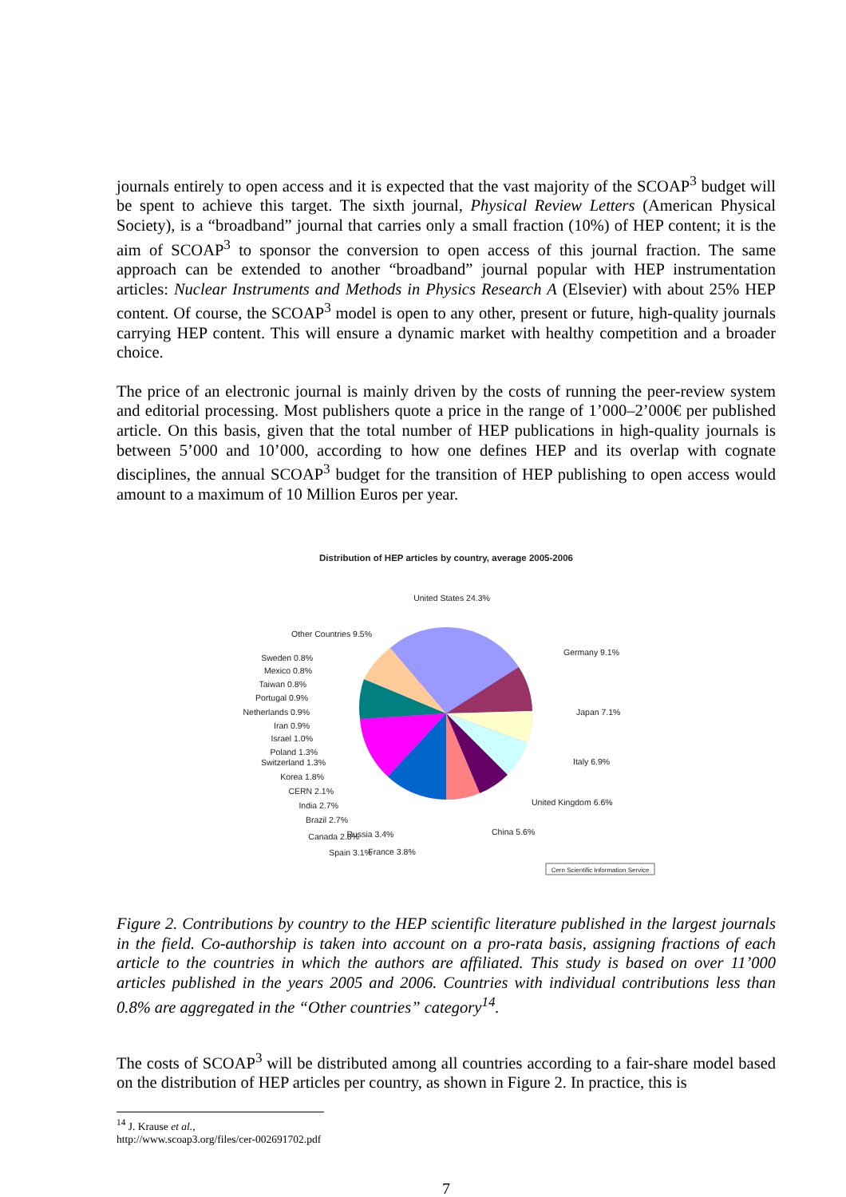journals entirely to open access and it is expected that the vast majority of the SCOAP<sup>3</sup> budget will be spent to achieve this target. The sixth journal, Physical Review Letters (American Physical Society), is a “broadband” journal that carries only a small fraction (10%) of HEP content; it is the aim of SCOAP<sup>3</sup> to sponsor the conversion to open access of this journal fraction. The same approach can be extended to another “broadband” journal popular with HEP instrumentation articles: Nuclear Instruments and Methods in Physics Research A (Elsevier) with about 25% HEP content. Of course, the SCOAP<sup>3</sup> model is open to any other, present or future, high-quality journals carrying HEP content. This will ensure a dynamic market with healthy competition and a broader choice.
The price of an electronic journal is mainly driven by the costs of running the peer-review system and editorial processing. Most publishers quote a price in the range of 1’000–2’000€ per published article. On this basis, given that the total number of HEP publications in high-quality journals is between 5’000 and 10’000, according to how one defines HEP and its overlap with cognate disciplines, the annual SCOAP<sup>3</sup> budget for the transition of HEP publishing to open access would amount to a maximum of 10 Million Euros per year.
Distribution of HEP articles by country, average 2005-2006
United States 24.3%
Other Countries 9.5%
Germany 9.1%
Japan 7.1%
Italy 6.9%
United Kingdom 6.6%
China 5.6%
France 3.8%
Russia 3.4%
Spain 3.1%
Canada 2.8%
Brazil 2.7%
India 2.7%
CERN 2.1%
Korea 1.8%
Switzerland 1.3%
Poland 1.3%
Israel 1.0%
Iran 0.9%
Netherlands 0.9%
Portugal 0.9%
Taiwan 0.8%
Mexico 0.8%
Sweden 0.8%
Cern Scientific Information Service
Figure 2. Contributions by country to the HEP scientific literature published in the largest journals in the field. Co-authorship is taken into account on a pro-rata basis, assigning fractions of each article to the countries in which the authors are affiliated. This study is based on over 11’000 articles published in the years 2005 and 2006. Countries with individual contributions less than 0.8% are aggregated in the “Other countries” category<sup>14</sup>.
The costs of SCOAP<sup>3</sup> will be distributed among all countries according to a fair-share model based on the distribution of HEP articles per country, as shown in Figure 2. In practice, this is
<sup>14</sup> J. Krause et al., http://www.scoap3.org/files/cer-002691702.pdf
7